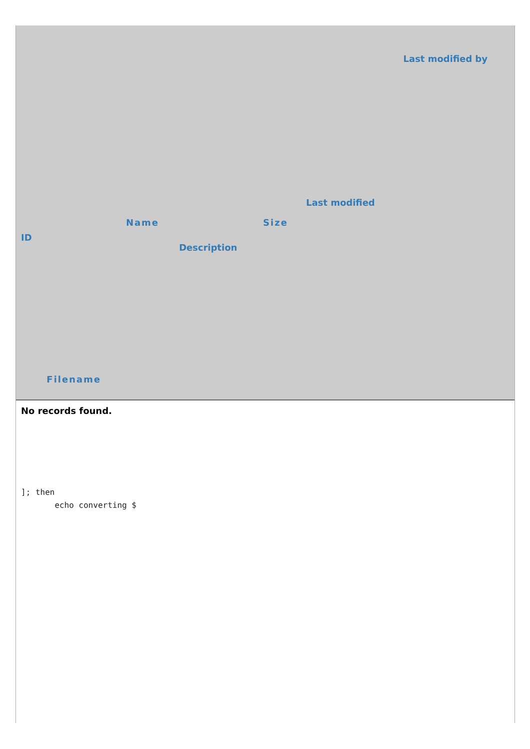| ID | Filename | Name | Description | Size | Last modified | Last modified by |
| --- | --- | --- | --- | --- | --- | --- |
| No records found. | | | | | | |
]; then
       echo converting $